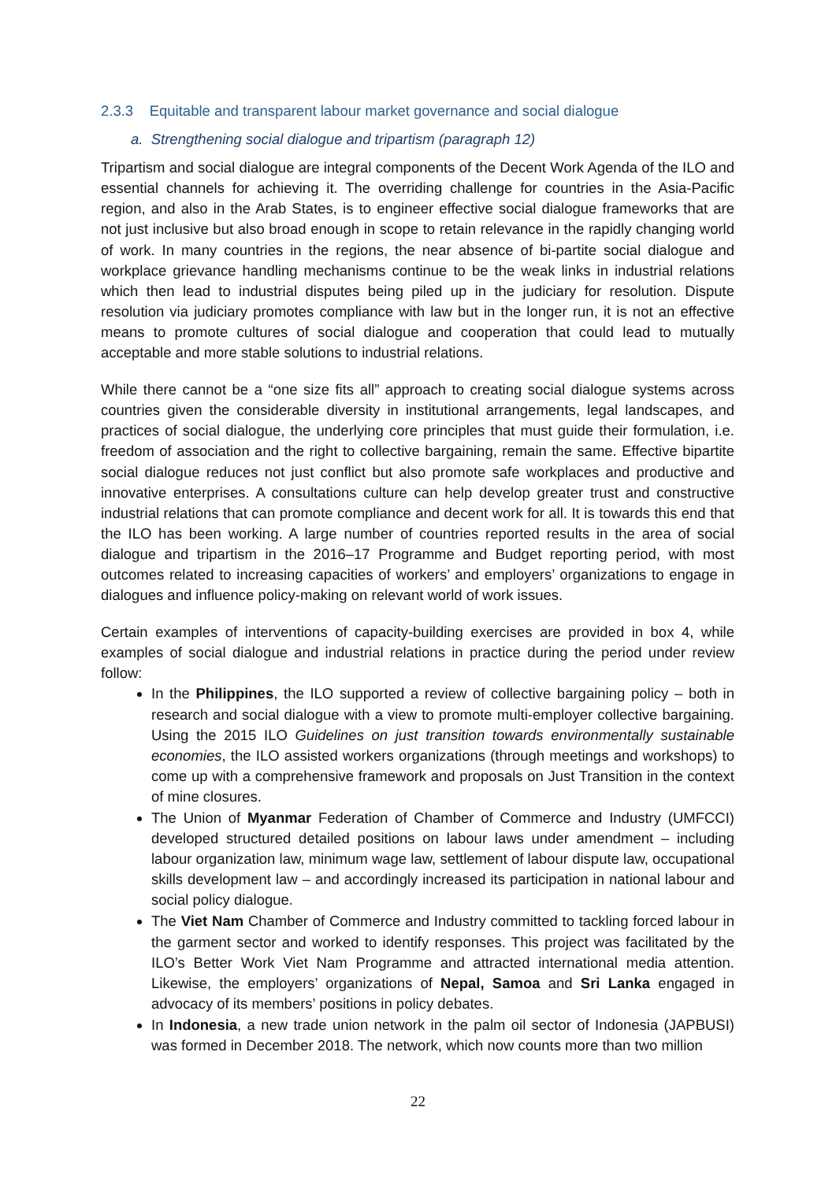2.3.3 Equitable and transparent labour market governance and social dialogue
a. Strengthening social dialogue and tripartism (paragraph 12)
Tripartism and social dialogue are integral components of the Decent Work Agenda of the ILO and essential channels for achieving it. The overriding challenge for countries in the Asia-Pacific region, and also in the Arab States, is to engineer effective social dialogue frameworks that are not just inclusive but also broad enough in scope to retain relevance in the rapidly changing world of work. In many countries in the regions, the near absence of bi-partite social dialogue and workplace grievance handling mechanisms continue to be the weak links in industrial relations which then lead to industrial disputes being piled up in the judiciary for resolution. Dispute resolution via judiciary promotes compliance with law but in the longer run, it is not an effective means to promote cultures of social dialogue and cooperation that could lead to mutually acceptable and more stable solutions to industrial relations.
While there cannot be a “one size fits all” approach to creating social dialogue systems across countries given the considerable diversity in institutional arrangements, legal landscapes, and practices of social dialogue, the underlying core principles that must guide their formulation, i.e. freedom of association and the right to collective bargaining, remain the same. Effective bipartite social dialogue reduces not just conflict but also promote safe workplaces and productive and innovative enterprises. A consultations culture can help develop greater trust and constructive industrial relations that can promote compliance and decent work for all. It is towards this end that the ILO has been working. A large number of countries reported results in the area of social dialogue and tripartism in the 2016–17 Programme and Budget reporting period, with most outcomes related to increasing capacities of workers’ and employers’ organizations to engage in dialogues and influence policy-making on relevant world of work issues.
Certain examples of interventions of capacity-building exercises are provided in box 4, while examples of social dialogue and industrial relations in practice during the period under review follow:
In the Philippines, the ILO supported a review of collective bargaining policy – both in research and social dialogue with a view to promote multi-employer collective bargaining. Using the 2015 ILO Guidelines on just transition towards environmentally sustainable economies, the ILO assisted workers organizations (through meetings and workshops) to come up with a comprehensive framework and proposals on Just Transition in the context of mine closures.
The Union of Myanmar Federation of Chamber of Commerce and Industry (UMFCCI) developed structured detailed positions on labour laws under amendment – including labour organization law, minimum wage law, settlement of labour dispute law, occupational skills development law – and accordingly increased its participation in national labour and social policy dialogue.
The Viet Nam Chamber of Commerce and Industry committed to tackling forced labour in the garment sector and worked to identify responses. This project was facilitated by the ILO’s Better Work Viet Nam Programme and attracted international media attention. Likewise, the employers’ organizations of Nepal, Samoa and Sri Lanka engaged in advocacy of its members’ positions in policy debates.
In Indonesia, a new trade union network in the palm oil sector of Indonesia (JAPBUSI) was formed in December 2018. The network, which now counts more than two million
22